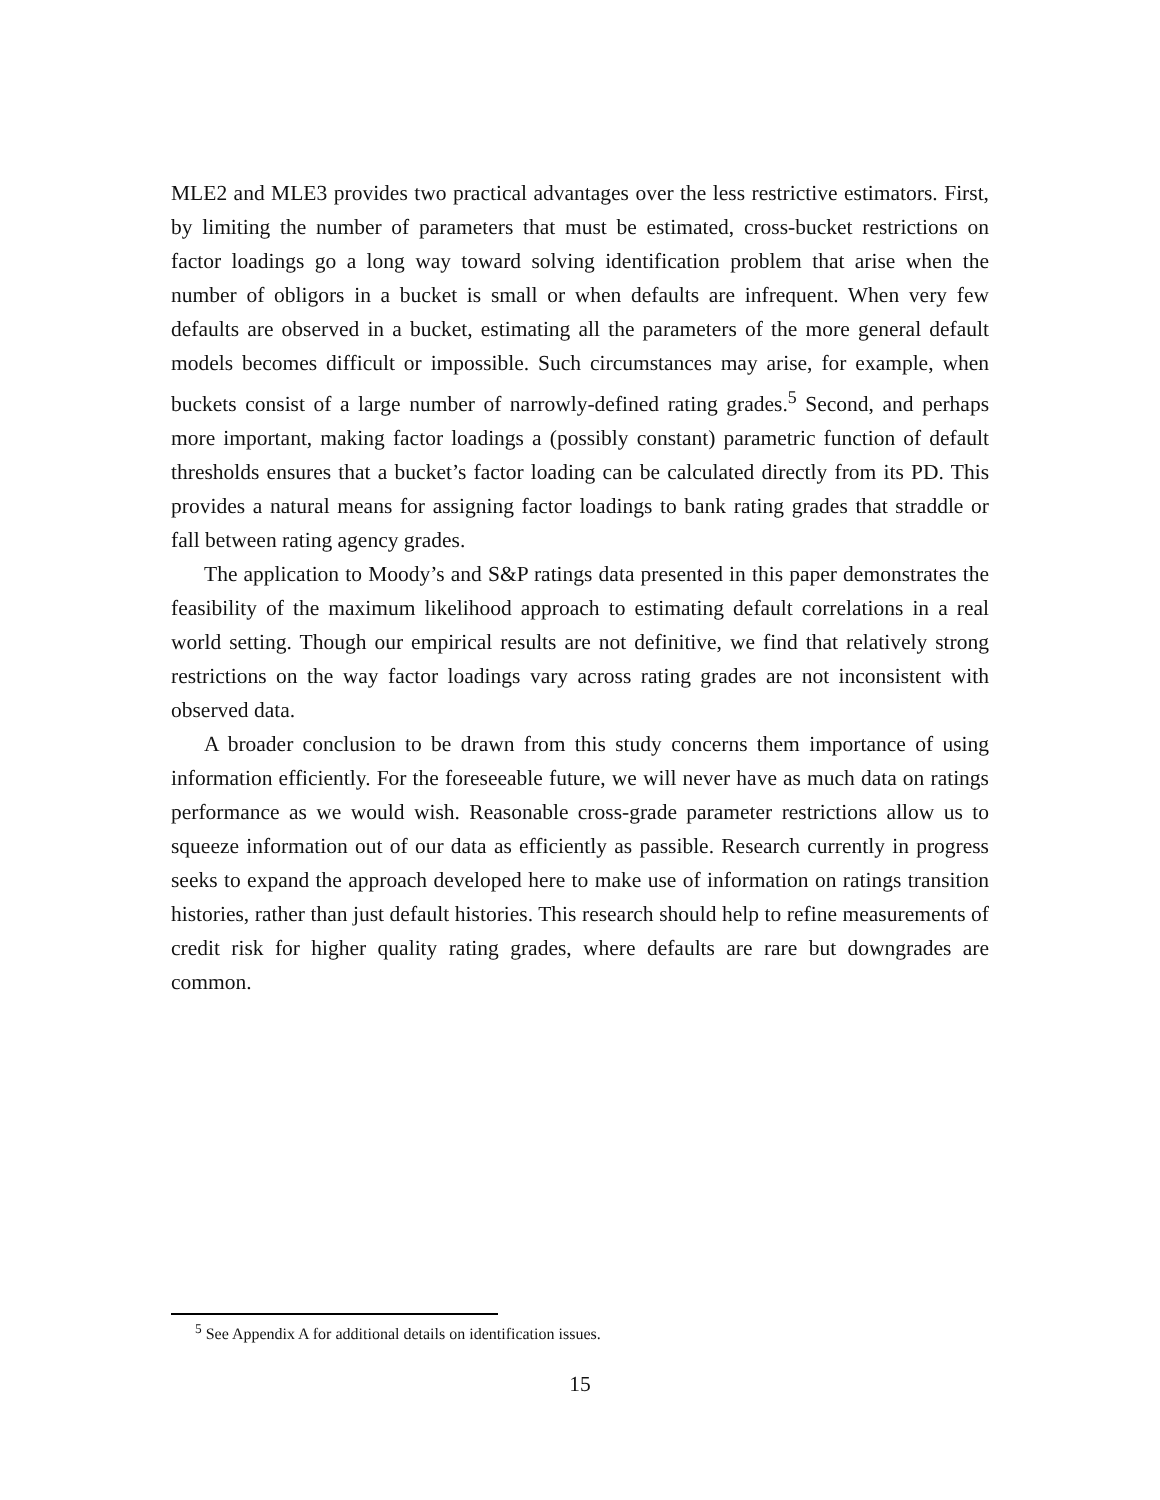MLE2 and MLE3 provides two practical advantages over the less restrictive estimators. First, by limiting the number of parameters that must be estimated, cross-bucket restrictions on factor loadings go a long way toward solving identification problem that arise when the number of obligors in a bucket is small or when defaults are infrequent. When very few defaults are observed in a bucket, estimating all the parameters of the more general default models becomes difficult or impossible. Such circumstances may arise, for example, when buckets consist of a large number of narrowly-defined rating grades.<sup>5</sup> Second, and perhaps more important, making factor loadings a (possibly constant) parametric function of default thresholds ensures that a bucket’s factor loading can be calculated directly from its PD. This provides a natural means for assigning factor loadings to bank rating grades that straddle or fall between rating agency grades.
The application to Moody’s and S&P ratings data presented in this paper demonstrates the feasibility of the maximum likelihood approach to estimating default correlations in a real world setting. Though our empirical results are not definitive, we find that relatively strong restrictions on the way factor loadings vary across rating grades are not inconsistent with observed data.
A broader conclusion to be drawn from this study concerns them importance of using information efficiently. For the foreseeable future, we will never have as much data on ratings performance as we would wish. Reasonable cross-grade parameter restrictions allow us to squeeze information out of our data as efficiently as passible. Research currently in progress seeks to expand the approach developed here to make use of information on ratings transition histories, rather than just default histories. This research should help to refine measurements of credit risk for higher quality rating grades, where defaults are rare but downgrades are common.
<sup>5</sup> See Appendix A for additional details on identification issues.
15